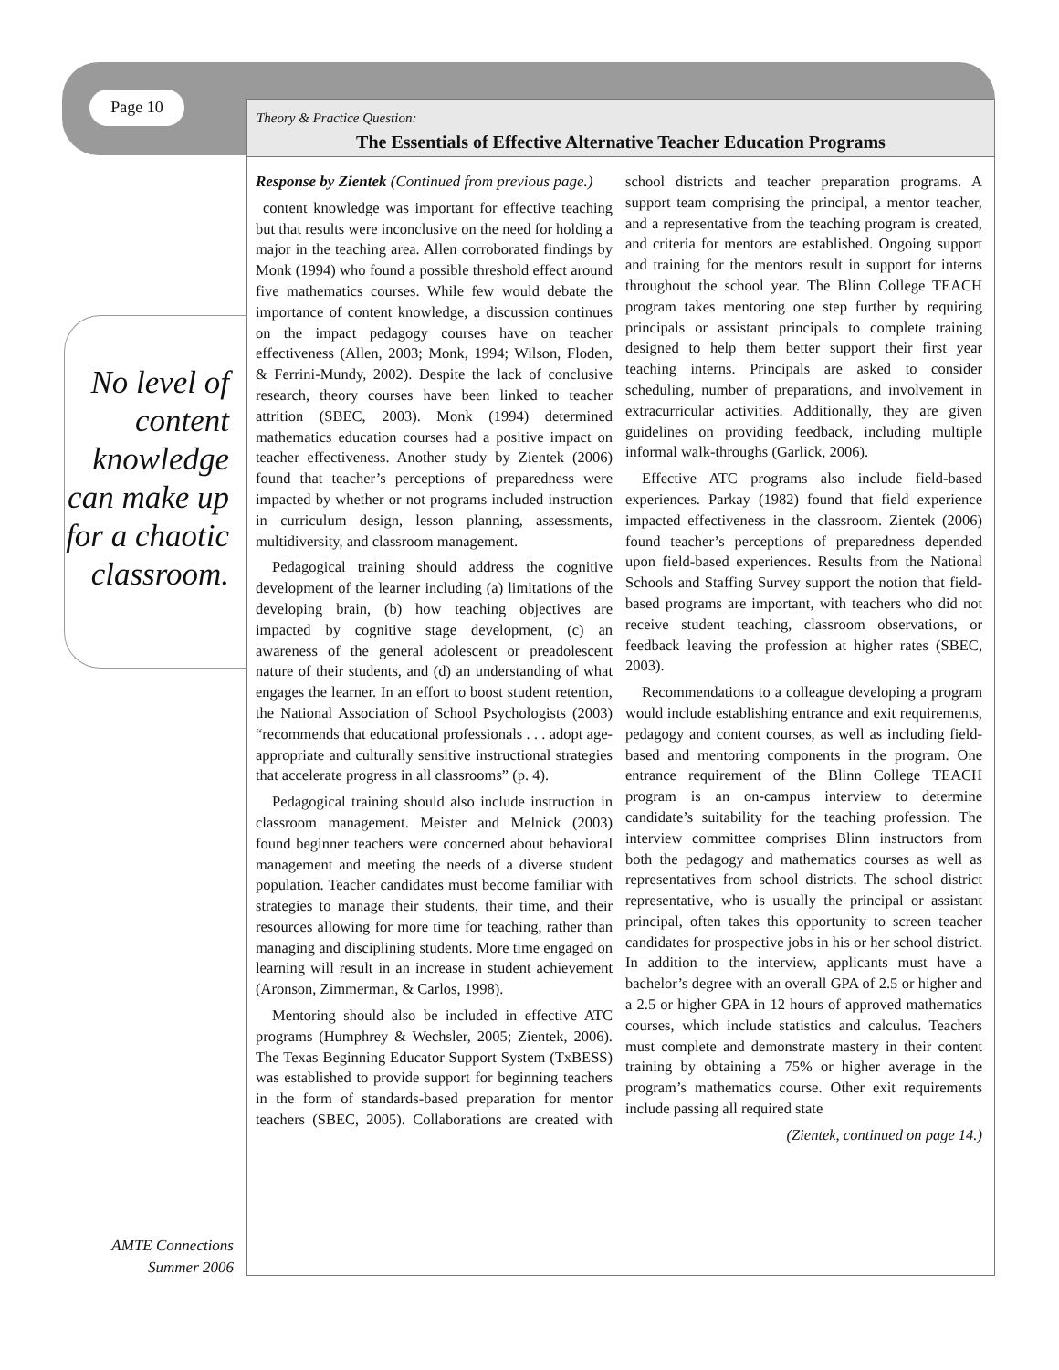Page 10
Theory & Practice Question:
The Essentials of Effective Alternative Teacher Education Programs
No level of content knowledge can make up for a chaotic classroom.
Response by Zientek (Continued from previous page.)
content knowledge was important for effective teaching but that results were inconclusive on the need for holding a major in the teaching area. Allen corroborated findings by Monk (1994) who found a possible threshold effect around five mathematics courses. While few would debate the importance of content knowledge, a discussion continues on the impact pedagogy courses have on teacher effectiveness (Allen, 2003; Monk, 1994; Wilson, Floden, & Ferrini-Mundy, 2002). Despite the lack of conclusive research, theory courses have been linked to teacher attrition (SBEC, 2003). Monk (1994) determined mathematics education courses had a positive impact on teacher effectiveness. Another study by Zientek (2006) found that teacher’s perceptions of preparedness were impacted by whether or not programs included instruction in curriculum design, lesson planning, assessments, multidiversity, and classroom management.
Pedagogical training should address the cognitive development of the learner including (a) limitations of the developing brain, (b) how teaching objectives are impacted by cognitive stage development, (c) an awareness of the general adolescent or preadolescent nature of their students, and (d) an understanding of what engages the learner. In an effort to boost student retention, the National Association of School Psychologists (2003) “recommends that educational professionals . . . adopt age-appropriate and culturally sensitive instructional strategies that accelerate progress in all classrooms” (p. 4).
Pedagogical training should also include instruction in classroom management. Meister and Melnick (2003) found beginner teachers were concerned about behavioral management and meeting the needs of a diverse student population. Teacher candidates must become familiar with strategies to manage their students, their time, and their resources allowing for more time for teaching, rather than managing and disciplining students. More time engaged on learning will result in an increase in student achievement (Aronson, Zimmerman, & Carlos, 1998).
Mentoring should also be included in effective ATC programs (Humphrey & Wechsler, 2005; Zientek, 2006). The Texas Beginning Educator Support System (TxBESS) was established to provide support for beginning teachers in the form of standards-based preparation for mentor teachers (SBEC, 2005). Collaborations are created with school districts and teacher preparation programs. A support team comprising the principal, a mentor teacher, and a representative from the teaching program is created, and criteria for mentors are established. Ongoing support and training for the mentors result in support for interns throughout the school year. The Blinn College TEACH program takes mentoring one step further by requiring principals or assistant principals to complete training designed to help them better support their first year teaching interns. Principals are asked to consider scheduling, number of preparations, and involvement in extracurricular activities. Additionally, they are given guidelines on providing feedback, including multiple informal walk-throughs (Garlick, 2006).
Effective ATC programs also include field-based experiences. Parkay (1982) found that field experience impacted effectiveness in the classroom. Zientek (2006) found teacher’s perceptions of preparedness depended upon field-based experiences. Results from the National Schools and Staffing Survey support the notion that field-based programs are important, with teachers who did not receive student teaching, classroom observations, or feedback leaving the profession at higher rates (SBEC, 2003).
Recommendations to a colleague developing a program would include establishing entrance and exit requirements, pedagogy and content courses, as well as including field-based and mentoring components in the program. One entrance requirement of the Blinn College TEACH program is an on-campus interview to determine candidate’s suitability for the teaching profession. The interview committee comprises Blinn instructors from both the pedagogy and mathematics courses as well as representatives from school districts. The school district representative, who is usually the principal or assistant principal, often takes this opportunity to screen teacher candidates for prospective jobs in his or her school district. In addition to the interview, applicants must have a bachelor’s degree with an overall GPA of 2.5 or higher and a 2.5 or higher GPA in 12 hours of approved mathematics courses, which include statistics and calculus. Teachers must complete and demonstrate mastery in their content training by obtaining a 75% or higher average in the program’s mathematics course. Other exit requirements include passing all required state
(Zientek, continued on page 14.)
AMTE Connections
Summer 2006